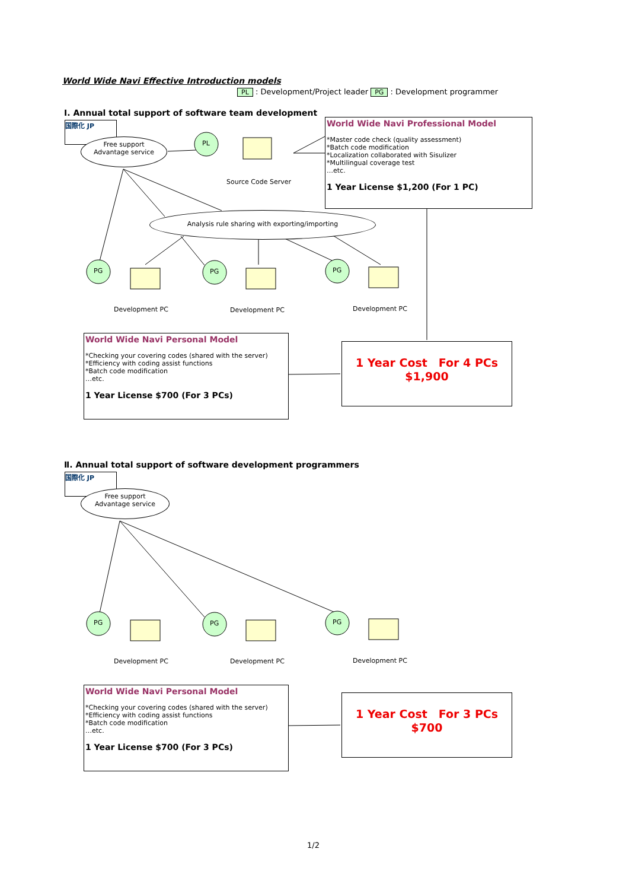World Wide Navi Effective Introduction models
PL : Development/Project leader PG : Development programmer
Ⅰ. Annual total support of software team development
国際化 JP
Free support
Advantage service
PL
Source Code Server
World Wide Navi Professional Model
*Master code check (quality assessment)
*Batch code modification
*Localization collaborated with Sisulizer
*Multilingual coverage test
…etc.
1 Year License $1,200 (For 1 PC)
Analysis rule sharing with exporting/importing
PG PG PG
Development PC Development PC Development PC
World Wide Navi Personal Model
*Checking your covering codes (shared with the server)
*Efficiency with coding assist functions
*Batch code modification
…etc.
1 Year License $700 (For 3 PCs)
1 Year Cost　For 4 PCs
$1,900
Ⅱ. Annual total support of software development programmers
国際化 JP
Free support
Advantage service
PG PG PG
Development PC Development PC Development PC
World Wide Navi Personal Model
*Checking your covering codes (shared with the server)
*Efficiency with coding assist functions
*Batch code modification
…etc.
1 Year License $700 (For 3 PCs)
1 Year Cost　For 3 PCs
$700
1/2